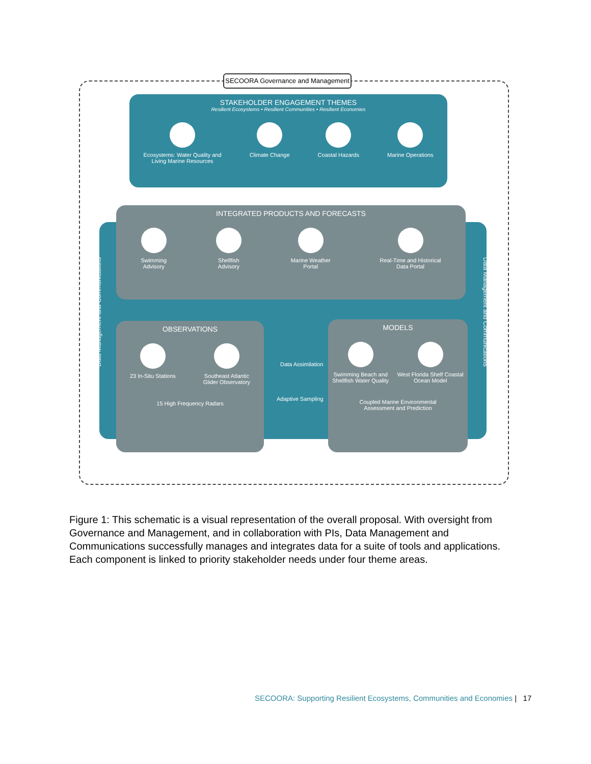SECOORA Governance and Management
STAKEHOLDER ENGAGEMENT THEMES
Resilient Ecosystems • Resilient Communities • Resilient Economies
Ecosystems: Water Quality and
Living Marine Resources
Climate Change Coastal Hazards Marine Operations
Data Management and Communications
Data Management and Communications
INTEGRATED PRODUCTS AND FORECASTS
Swimming
Advisory
Shellfish
Advisory
Marine Weather
Portal
Real-Time and Historical
Data Portal
OBSERVATIONS
23 In-Situ Stations Southeast Atlantic
Glider Observatory
15 High Frequency Radars
MODELS
Swimming Beach and
Shellfish Water Quality
West Florida Shelf Coastal
Ocean Model
Coupled Marine Environmental
Assessment and Prediction
Data Assimilation
Adaptive Sampling
Figure 1: This schematic is a visual representation of the overall proposal. With oversight from Governance and Management, and in collaboration with PIs, Data Management and Communications successfully manages and integrates data for a suite of tools and applications. Each component is linked to priority stakeholder needs under four theme areas.
SECOORA: Supporting Resilient Ecosystems, Communities and Economies | 17